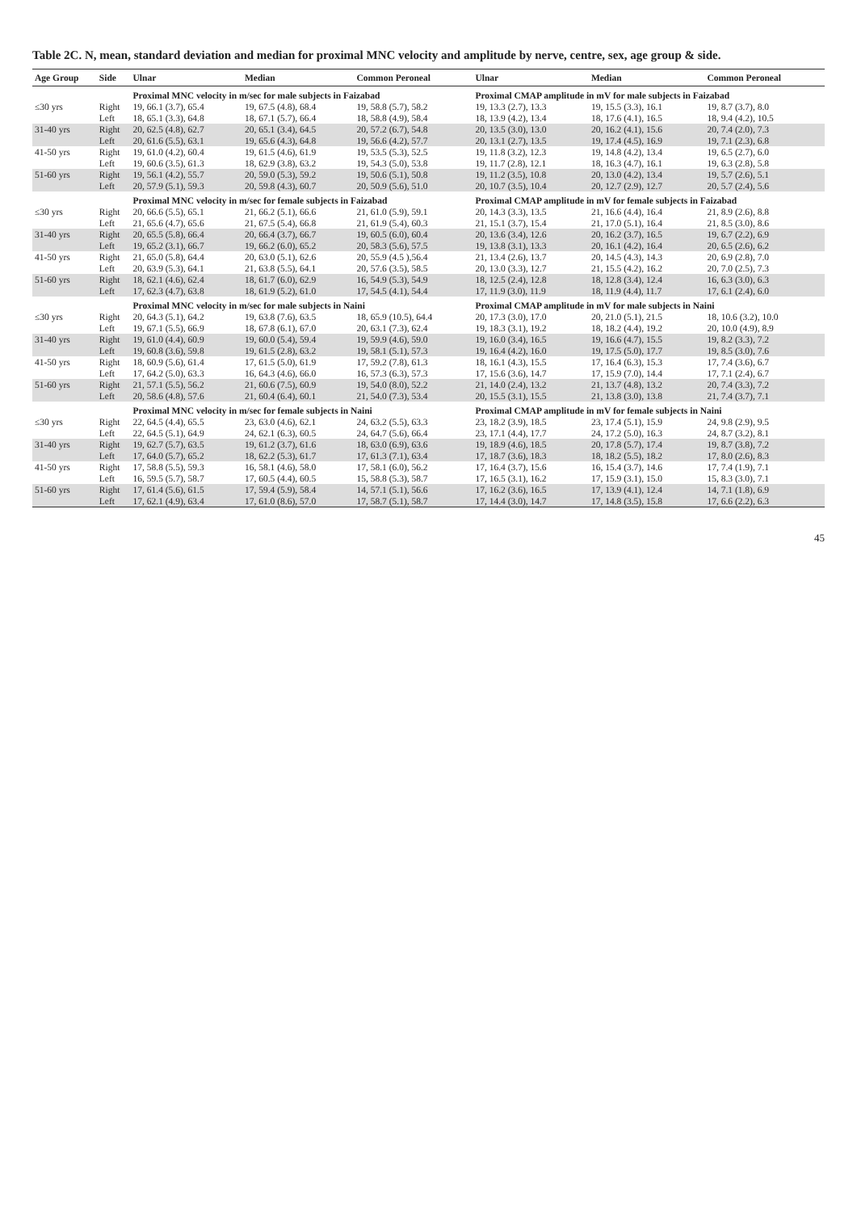Table 2C. N, mean, standard deviation and median for proximal MNC velocity and amplitude by nerve, centre, sex, age group & side.
| Age Group | Side | Ulnar | Median | Common Peroneal | Ulnar | Median | Common Peroneal |
| --- | --- | --- | --- | --- | --- | --- | --- |
| | | Proximal MNC velocity in m/sec for male subjects in Faizabad | | | Proximal CMAP amplitude in mV for male subjects in Faizabad | | |
| ≤30 yrs | Right | 19, 66.1 (3.7), 65.4 | 19, 67.5 (4.8), 68.4 | 19, 58.8 (5.7), 58.2 | 19, 13.3 (2.7), 13.3 | 19, 15.5 (3.3), 16.1 | 19, 8.7 (3.7), 8.0 |
| | Left | 18, 65.1 (3.3), 64.8 | 18, 67.1 (5.7), 66.4 | 18, 58.8 (4.9), 58.4 | 18, 13.9 (4.2), 13.4 | 18, 17.6 (4.1), 16.5 | 18, 9.4 (4.2), 10.5 |
| 31-40 yrs | Right | 20, 62.5 (4.8), 62.7 | 20, 65.1 (3.4), 64.5 | 20, 57.2 (6.7), 54.8 | 20, 13.5 (3.0), 13.0 | 20, 16.2 (4.1), 15.6 | 20, 7.4 (2.0), 7.3 |
| | Left | 20, 61.6 (5.5), 63.1 | 19, 65.6 (4.3), 64.8 | 19, 56.6 (4.2), 57.7 | 20, 13.1 (2.7), 13.5 | 19, 17.4 (4.5), 16.9 | 19, 7.1 (2.3), 6.8 |
| 41-50 yrs | Right | 19, 61.0 (4.2), 60.4 | 19, 61.5 (4.6), 61.9 | 19, 53.5 (5.3), 52.5 | 19, 11.8 (3.2), 12.3 | 19, 14.8 (4.2), 13.4 | 19, 6.5 (2.7), 6.0 |
| | Left | 19, 60.6 (3.5), 61.3 | 18, 62.9 (3.8), 63.2 | 19, 54.3 (5.0), 53.8 | 19, 11.7 (2.8), 12.1 | 18, 16.3 (4.7), 16.1 | 19, 6.3 (2.8), 5.8 |
| 51-60 yrs | Right | 19, 56.1 (4.2), 55.7 | 20, 59.0 (5.3), 59.2 | 19, 50.6 (5.1), 50.8 | 19, 11.2 (3.5), 10.8 | 20, 13.0 (4.2), 13.4 | 19, 5.7 (2.6), 5.1 |
| | Left | 20, 57.9 (5.1), 59.3 | 20, 59.8 (4.3), 60.7 | 20, 50.9 (5.6), 51.0 | 20, 10.7 (3.5), 10.4 | 20, 12.7 (2.9), 12.7 | 20, 5.7 (2.4), 5.6 |
| | | Proximal MNC velocity in m/sec for female subjects in Faizabad | | | Proximal CMAP amplitude in mV for female subjects in Faizabad | | |
| ≤30 yrs | Right | 20, 66.6 (5.5), 65.1 | 21, 66.2 (5.1), 66.6 | 21, 61.0 (5.9), 59.1 | 20, 14.3 (3.3), 13.5 | 21, 16.6 (4.4), 16.4 | 21, 8.9 (2.6), 8.8 |
| | Left | 21, 65.6 (4.7), 65.6 | 21, 67.5 (5.4), 66.8 | 21, 61.9 (5.4), 60.3 | 21, 15.1 (3.7), 15.4 | 21, 17.0 (5.1), 16.4 | 21, 8.5 (3.0), 8.6 |
| 31-40 yrs | Right | 20, 65.5 (5.8), 66.4 | 20, 66.4 (3.7), 66.7 | 19, 60.5 (6.0), 60.4 | 20, 13.6 (3.4), 12.6 | 20, 16.2 (3.7), 16.5 | 19, 6.7 (2.2), 6.9 |
| | Left | 19, 65.2 (3.1), 66.7 | 19, 66.2 (6.0), 65.2 | 20, 58.3 (5.6), 57.5 | 19, 13.8 (3.1), 13.3 | 20, 16.1 (4.2), 16.4 | 20, 6.5 (2.6), 6.2 |
| 41-50 yrs | Right | 21, 65.0 (5.8), 64.4 | 20, 63.0 (5.1), 62.6 | 20, 55.9 (4.5 ),56.4 | 21, 13.4 (2.6), 13.7 | 20, 14.5 (4.3), 14.3 | 20, 6.9 (2.8), 7.0 |
| | Left | 20, 63.9 (5.3), 64.1 | 21, 63.8 (5.5), 64.1 | 20, 57.6 (3.5), 58.5 | 20, 13.0 (3.3), 12.7 | 21, 15.5 (4.2), 16.2 | 20, 7.0 (2.5), 7.3 |
| 51-60 yrs | Right | 18, 62.1 (4.6), 62.4 | 18, 61.7 (6.0), 62.9 | 16, 54.9 (5.3), 54.9 | 18, 12.5 (2.4), 12.8 | 18, 12.8 (3.4), 12.4 | 16, 6.3 (3.0), 6.3 |
| | Left | 17, 62.3 (4.7), 63.8 | 18, 61.9 (5.2), 61.0 | 17, 54.5 (4.1), 54.4 | 17, 11.9 (3.0), 11.9 | 18, 11.9 (4.4), 11.7 | 17, 6.1 (2.4), 6.0 |
| | | Proximal MNC velocity in m/sec for male subjects in Naini | | | Proximal CMAP amplitude in mV for male subjects in Naini | | |
| ≤30 yrs | Right | 20, 64.3 (5.1), 64.2 | 19, 63.8 (7.6), 63.5 | 18, 65.9 (10.5), 64.4 | 20, 17.3 (3.0), 17.0 | 20, 21.0 (5.1), 21.5 | 18, 10.6 (3.2), 10.0 |
| | Left | 19, 67.1 (5.5), 66.9 | 18, 67.8 (6.1), 67.0 | 20, 63.1 (7.3), 62.4 | 19, 18.3 (3.1), 19.2 | 18, 18.2 (4.4), 19.2 | 20, 10.0 (4.9), 8.9 |
| 31-40 yrs | Right | 19, 61.0 (4.4), 60.9 | 19, 60.0 (5.4), 59.4 | 19, 59.9 (4.6), 59.0 | 19, 16.0 (3.4), 16.5 | 19, 16.6 (4.7), 15.5 | 19, 8.2 (3.3), 7.2 |
| | Left | 19, 60.8 (3.6), 59.8 | 19, 61.5 (2.8), 63.2 | 19, 58.1 (5.1), 57.3 | 19, 16.4 (4.2), 16.0 | 19, 17.5 (5.0), 17.7 | 19, 8.5 (3.0), 7.6 |
| 41-50 yrs | Right | 18, 60.9 (5.6), 61.4 | 17, 61.5 (5.0), 61.9 | 17, 59.2 (7.8), 61.3 | 18, 16.1 (4.3), 15.5 | 17, 16.4 (6.3), 15.3 | 17, 7.4 (3.6), 6.7 |
| | Left | 17, 64.2 (5.0), 63.3 | 16, 64.3 (4.6), 66.0 | 16, 57.3 (6.3), 57.3 | 17, 15.6 (3.6), 14.7 | 17, 15.9 (7.0), 14.4 | 17, 7.1 (2.4), 6.7 |
| 51-60 yrs | Right | 21, 57.1 (5.5), 56.2 | 21, 60.6 (7.5), 60.9 | 19, 54.0 (8.0), 52.2 | 21, 14.0 (2.4), 13.2 | 21, 13.7 (4.8), 13.2 | 20, 7.4 (3.3), 7.2 |
| | Left | 20, 58.6 (4.8), 57.6 | 21, 60.4 (6.4), 60.1 | 21, 54.0 (7.3), 53.4 | 20, 15.5 (3.1), 15.5 | 21, 13.8 (3.0), 13.8 | 21, 7.4 (3.7), 7.1 |
| | | Proximal MNC velocity in m/sec for female subjects in Naini | | | Proximal CMAP amplitude in mV for female subjects in Naini | | |
| ≤30 yrs | Right | 22, 64.5 (4.4), 65.5 | 23, 63.0 (4.6), 62.1 | 24, 63.2 (5.5), 63.3 | 23, 18.2 (3.9), 18.5 | 23, 17.4 (5.1), 15.9 | 24, 9.8 (2.9), 9.5 |
| | Left | 22, 64.5 (5.1), 64.9 | 24, 62.1 (6.3), 60.5 | 24, 64.7 (5.6), 66.4 | 23, 17.1 (4.4), 17.7 | 24, 17.2 (5.0), 16.3 | 24, 8.7 (3.2), 8.1 |
| 31-40 yrs | Right | 19, 62.7 (5.7), 63.5 | 19, 61.2 (3.7), 61.6 | 18, 63.0 (6.9), 63.6 | 19, 18.9 (4.6), 18.5 | 20, 17.8 (5.7), 17.4 | 19, 8.7 (3.8), 7.2 |
| | Left | 17, 64.0 (5.7), 65.2 | 18, 62.2 (5.3), 61.7 | 17, 61.3 (7.1), 63.4 | 17, 18.7 (3.6), 18.3 | 18, 18.2 (5.5), 18.2 | 17, 8.0 (2.6), 8.3 |
| 41-50 yrs | Right | 17, 58.8 (5.5), 59.3 | 16, 58.1 (4.6), 58.0 | 17, 58.1 (6.0), 56.2 | 17, 16.4 (3.7), 15.6 | 16, 15.4 (3.7), 14.6 | 17, 7.4 (1.9), 7.1 |
| | Left | 16, 59.5 (5.7), 58.7 | 17, 60.5 (4.4), 60.5 | 15, 58.8 (5.3), 58.7 | 17, 16.5 (3.1), 16.2 | 17, 15.9 (3.1), 15.0 | 15, 8.3 (3.0), 7.1 |
| 51-60 yrs | Right | 17, 61.4 (5.6), 61.5 | 17, 59.4 (5.9), 58.4 | 14, 57.1 (5.1), 56.6 | 17, 16.2 (3.6), 16.5 | 17, 13.9 (4.1), 12.4 | 14, 7.1 (1.8), 6.9 |
| | Left | 17, 62.1 (4.9), 63.4 | 17, 61.0 (8.6), 57.0 | 17, 58.7 (5.1), 58.7 | 17, 14.4 (3.0), 14.7 | 17, 14.8 (3.5), 15.8 | 17, 6.6 (2.2), 6.3 |
45